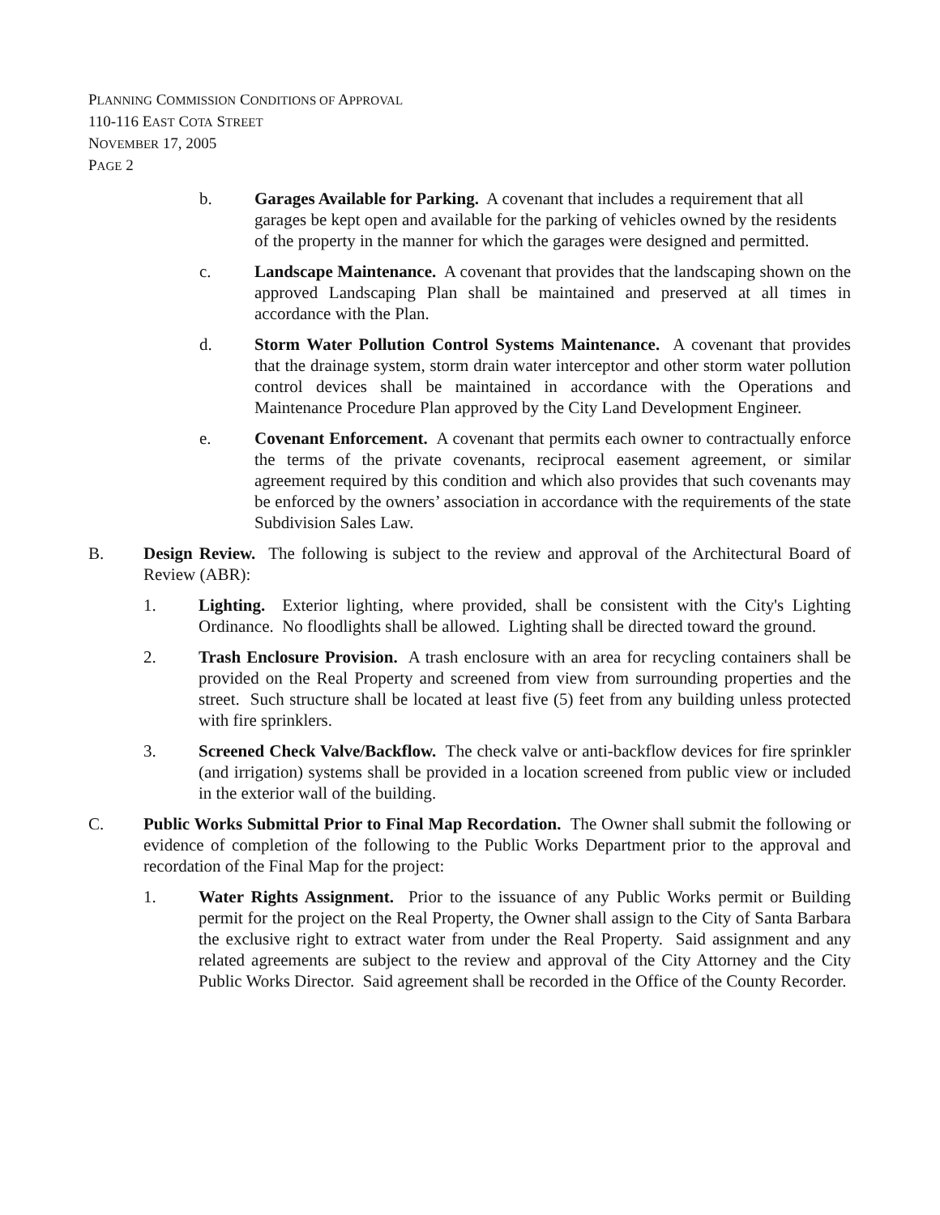PLANNING COMMISSION CONDITIONS OF APPROVAL
110-116 EAST COTA STREET
NOVEMBER 17, 2005
PAGE 2
b. Garages Available for Parking. A covenant that includes a requirement that all garages be kept open and available for the parking of vehicles owned by the residents of the property in the manner for which the garages were designed and permitted.
c. Landscape Maintenance. A covenant that provides that the landscaping shown on the approved Landscaping Plan shall be maintained and preserved at all times in accordance with the Plan.
d. Storm Water Pollution Control Systems Maintenance. A covenant that provides that the drainage system, storm drain water interceptor and other storm water pollution control devices shall be maintained in accordance with the Operations and Maintenance Procedure Plan approved by the City Land Development Engineer.
e. Covenant Enforcement. A covenant that permits each owner to contractually enforce the terms of the private covenants, reciprocal easement agreement, or similar agreement required by this condition and which also provides that such covenants may be enforced by the owners’ association in accordance with the requirements of the state Subdivision Sales Law.
B. Design Review. The following is subject to the review and approval of the Architectural Board of Review (ABR):
1. Lighting. Exterior lighting, where provided, shall be consistent with the City's Lighting Ordinance. No floodlights shall be allowed. Lighting shall be directed toward the ground.
2. Trash Enclosure Provision. A trash enclosure with an area for recycling containers shall be provided on the Real Property and screened from view from surrounding properties and the street. Such structure shall be located at least five (5) feet from any building unless protected with fire sprinklers.
3. Screened Check Valve/Backflow. The check valve or anti-backflow devices for fire sprinkler (and irrigation) systems shall be provided in a location screened from public view or included in the exterior wall of the building.
C. Public Works Submittal Prior to Final Map Recordation. The Owner shall submit the following or evidence of completion of the following to the Public Works Department prior to the approval and recordation of the Final Map for the project:
1. Water Rights Assignment. Prior to the issuance of any Public Works permit or Building permit for the project on the Real Property, the Owner shall assign to the City of Santa Barbara the exclusive right to extract water from under the Real Property. Said assignment and any related agreements are subject to the review and approval of the City Attorney and the City Public Works Director. Said agreement shall be recorded in the Office of the County Recorder.